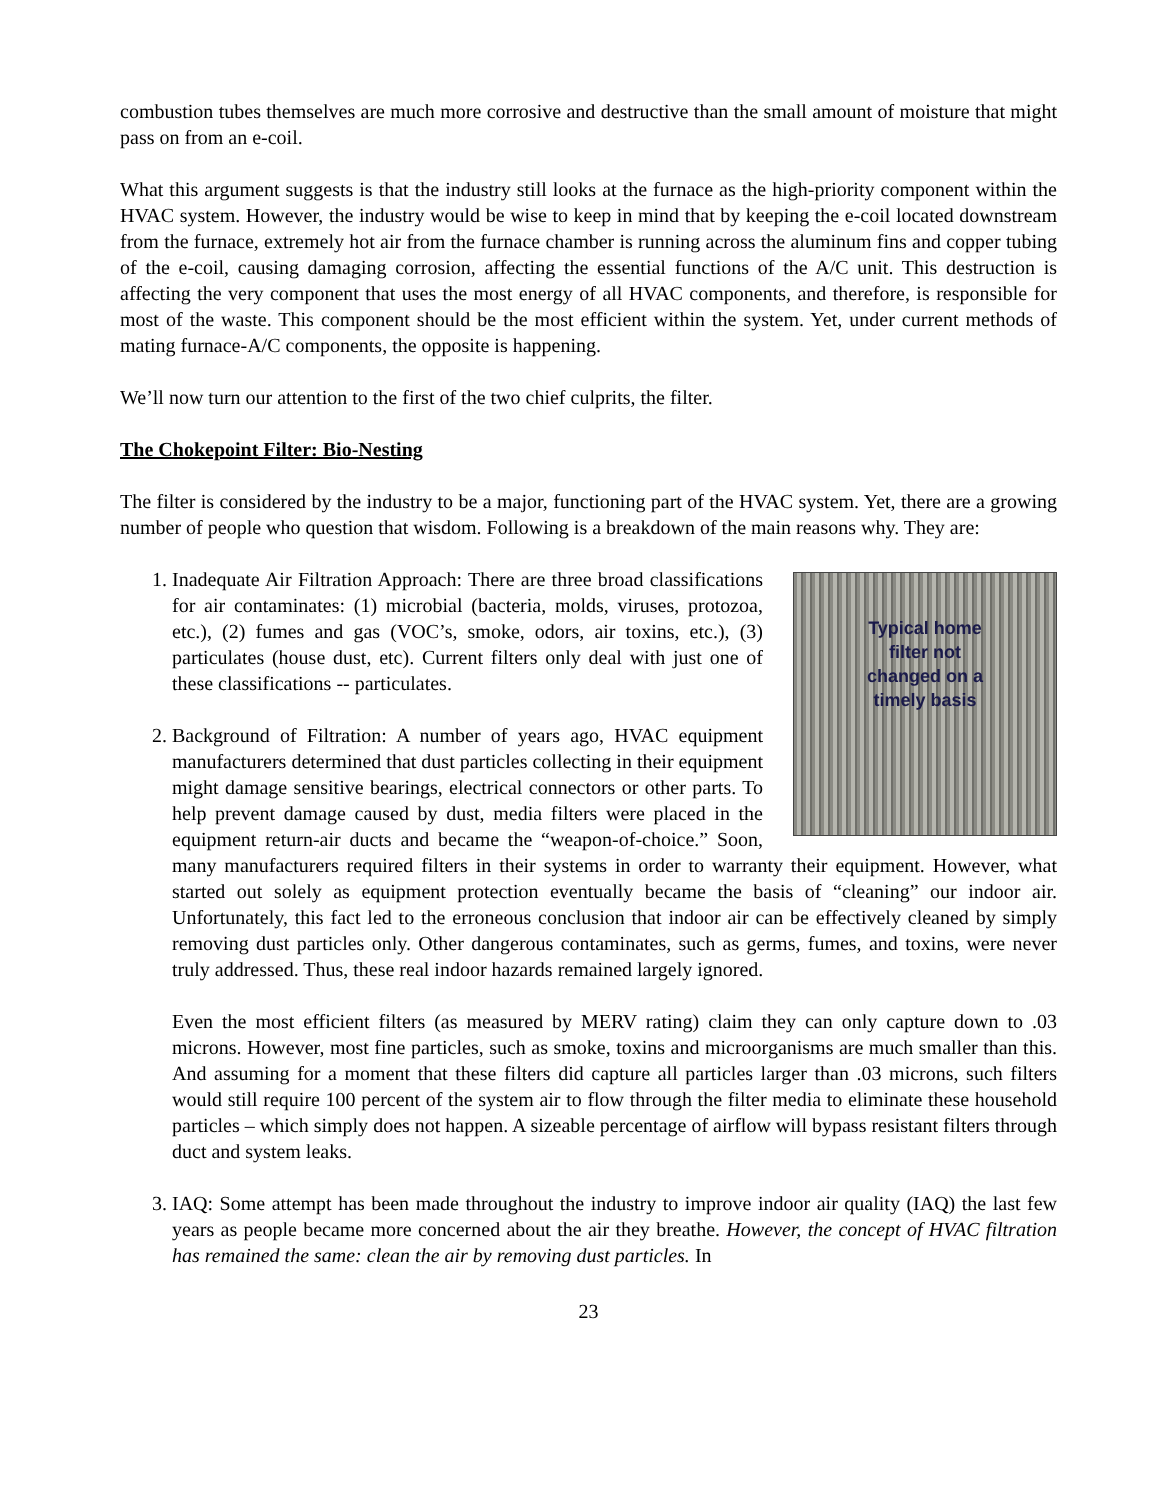combustion tubes themselves are much more corrosive and destructive than the small amount of moisture that might pass on from an e-coil.
What this argument suggests is that the industry still looks at the furnace as the high-priority component within the HVAC system. However, the industry would be wise to keep in mind that by keeping the e-coil located downstream from the furnace, extremely hot air from the furnace chamber is running across the aluminum fins and copper tubing of the e-coil, causing damaging corrosion, affecting the essential functions of the A/C unit. This destruction is affecting the very component that uses the most energy of all HVAC components, and therefore, is responsible for most of the waste. This component should be the most efficient within the system. Yet, under current methods of mating furnace-A/C components, the opposite is happening.
We’ll now turn our attention to the first of the two chief culprits, the filter.
The Chokepoint Filter: Bio-Nesting
The filter is considered by the industry to be a major, functioning part of the HVAC system. Yet, there are a growing number of people who question that wisdom. Following is a breakdown of the main reasons why. They are:
1. Typical home
filter not
changed on a
timely basis
Inadequate Air Filtration Approach: There are three broad classifications for air contaminates: (1) microbial (bacteria, molds, viruses, protozoa, etc.), (2) fumes and gas (VOC’s, smoke, odors, air toxins, etc.), (3) particulates (house dust, etc). Current filters only deal with just one of these classifications -- particulates.
2. Background of Filtration: A number of years ago, HVAC equipment manufacturers determined that dust particles collecting in their equipment might damage sensitive bearings, electrical connectors or other parts. To help prevent damage caused by dust, media filters were placed in the equipment return-air ducts and became the “weapon-of-choice.” Soon, many manufacturers required filters in their systems in order to warranty their equipment. However, what started out solely as equipment protection eventually became the basis of “cleaning” our indoor air. Unfortunately, this fact led to the erroneous conclusion that indoor air can be effectively cleaned by simply removing dust particles only. Other dangerous contaminates, such as germs, fumes, and toxins, were never truly addressed. Thus, these real indoor hazards remained largely ignored.
Even the most efficient filters (as measured by MERV rating) claim they can only capture down to .03 microns. However, most fine particles, such as smoke, toxins and microorganisms are much smaller than this. And assuming for a moment that these filters did capture all particles larger than .03 microns, such filters would still require 100 percent of the system air to flow through the filter media to eliminate these household particles – which simply does not happen. A sizeable percentage of airflow will bypass resistant filters through duct and system leaks.
3. IAQ: Some attempt has been made throughout the industry to improve indoor air quality (IAQ) the last few years as people became more concerned about the air they breathe. However, the concept of HVAC filtration has remained the same: clean the air by removing dust particles. In
23